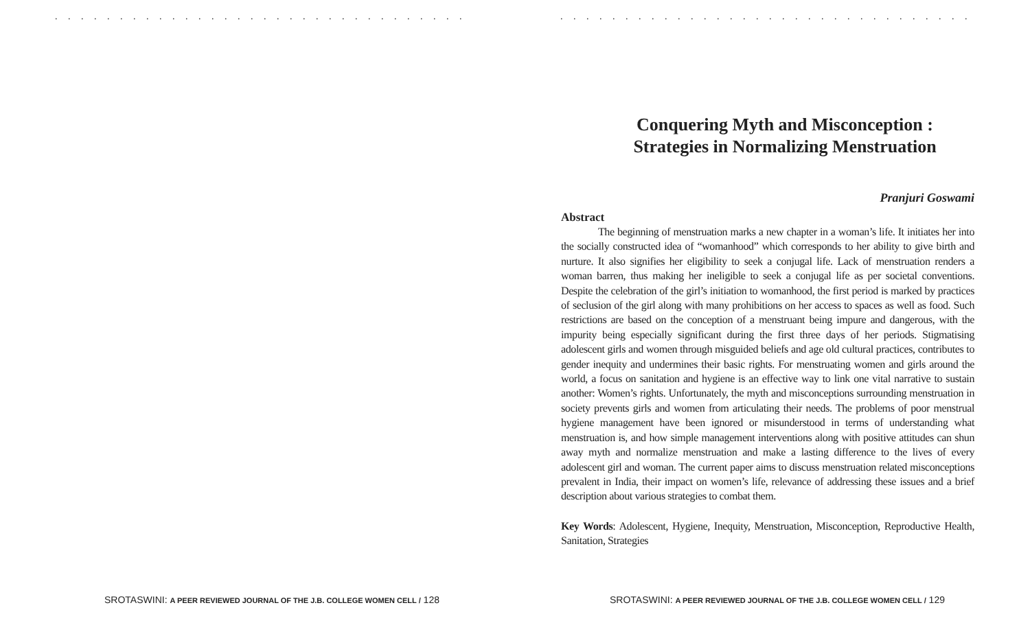. . . . . . . . . . . . . . . . . . . . . . . . . . . . . . . . . . . . . . . . . . . . . . . . . . . .
SROTASWINI: A PEER REVIEWED JOURNAL OF THE J.B. COLLEGE WOMEN CELL / 128
. . . . . . . . . . . . . . . . . . . . . . . . . . . . . . . . . . . . . . . . . . . . . . . . . . . .
Conquering Myth and Misconception :
Strategies in Normalizing Menstruation
Pranjuri Goswami
Abstract
The beginning of menstruation marks a new chapter in a woman’s life. It initiates her into the socially constructed idea of “womanhood” which corresponds to her ability to give birth and nurture. It also signifies her eligibility to seek a conjugal life. Lack of menstruation renders a woman barren, thus making her ineligible to seek a conjugal life as per societal conventions. Despite the celebration of the girl’s initiation to womanhood, the first period is marked by practices of seclusion of the girl along with many prohibitions on her access to spaces as well as food. Such restrictions are based on the conception of a menstruant being impure and dangerous, with the impurity being especially significant during the first three days of her periods. Stigmatising adolescent girls and women through misguided beliefs and age old cultural practices, contributes to gender inequity and undermines their basic rights. For menstruating women and girls around the world, a focus on sanitation and hygiene is an effective way to link one vital narrative to sustain another: Women’s rights. Unfortunately, the myth and misconceptions surrounding menstruation in society prevents girls and women from articulating their needs. The problems of poor menstrual hygiene management have been ignored or misunderstood in terms of understanding what menstruation is, and how simple management interventions along with positive attitudes can shun away myth and normalize menstruation and make a lasting difference to the lives of every adolescent girl and woman. The current paper aims to discuss menstruation related misconceptions prevalent in India, their impact on women’s life, relevance of addressing these issues and a brief description about various strategies to combat them.
Key Words: Adolescent, Hygiene, Inequity, Menstruation, Misconception, Reproductive Health, Sanitation, Strategies
SROTASWINI: A PEER REVIEWED JOURNAL OF THE J.B. COLLEGE WOMEN CELL / 129